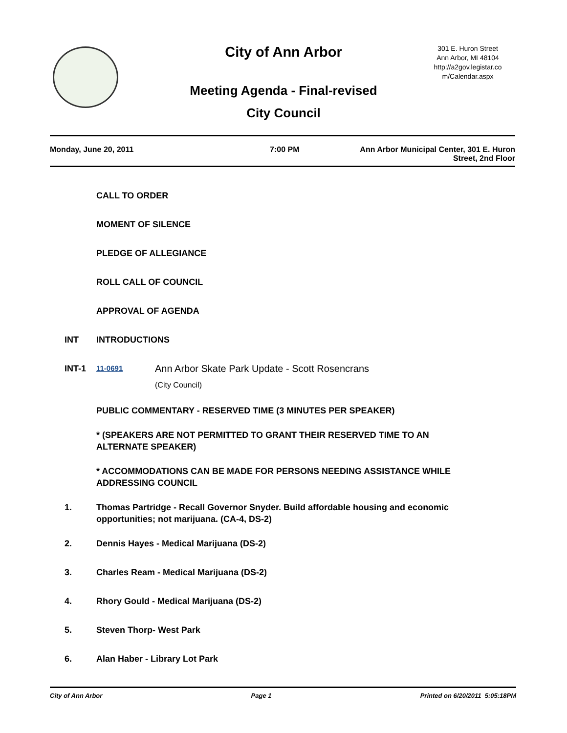City of Ann Arbor
301 E. Huron Street
Ann Arbor, MI 48104
http://a2gov.legistar.co
m/Calendar.aspx
Meeting Agenda - Final-revised
City Council
Monday, June 20, 2011 7:00 PM Ann Arbor Municipal Center, 301 E. Huron
Street, 2nd Floor
CALL TO ORDER
MOMENT OF SILENCE
PLEDGE OF ALLEGIANCE
ROLL CALL OF COUNCIL
APPROVAL OF AGENDA
INT INTRODUCTIONS
INT-1
11-0691
Ann Arbor Skate Park Update - Scott Rosencrans
(City Council)
PUBLIC COMMENTARY - RESERVED TIME (3 MINUTES PER SPEAKER)
* (SPEAKERS ARE NOT PERMITTED TO GRANT THEIR RESERVED TIME TO AN ALTERNATE SPEAKER)
* ACCOMMODATIONS CAN BE MADE FOR PERSONS NEEDING ASSISTANCE WHILE ADDRESSING COUNCIL
1. Thomas Partridge - Recall Governor Snyder. Build affordable housing and economic opportunities; not marijuana. (CA-4, DS-2)
2. Dennis Hayes - Medical Marijuana (DS-2)
3. Charles Ream - Medical Marijuana (DS-2)
4. Rhory Gould - Medical Marijuana (DS-2)
5. Steven Thorp- West Park
6. Alan Haber - Library Lot Park
City of Ann Arbor Page 1 Printed on 6/20/2011 5:05:18PM